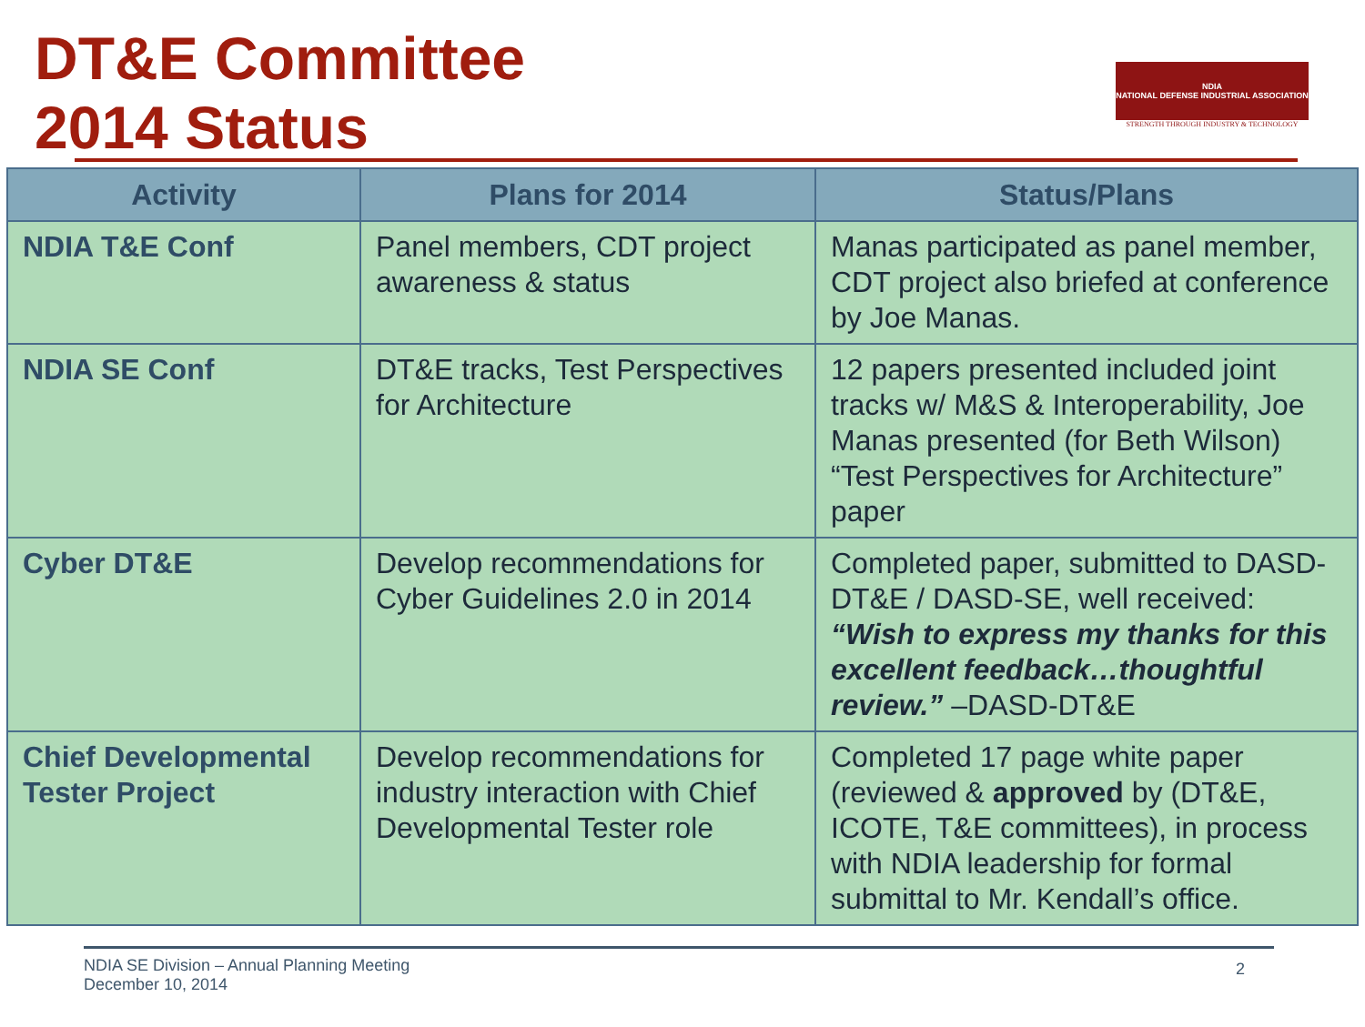DT&E Committee
2014 Status
NDIA
NATIONAL DEFENSE INDUSTRIAL ASSOCIATION
STRENGTH THROUGH INDUSTRY & TECHNOLOGY
| Activity | Plans for 2014 | Status/Plans |
| --- | --- | --- |
| NDIA T&E Conf | Panel members, CDT project awareness & status | Manas participated as panel member, CDT project also briefed at conference by Joe Manas. |
| NDIA SE Conf | DT&E tracks, Test Perspectives for Architecture | 12 papers presented included joint tracks w/ M&S & Interoperability, Joe Manas presented (for Beth Wilson) “Test Perspectives for Architecture” paper |
| Cyber DT&E | Develop recommendations for Cyber Guidelines 2.0 in 2014 | Completed paper, submitted to DASD-DT&E / DASD-SE, well received: “Wish to express my thanks for this excellent feedback…thoughtful review.” –DASD-DT&E |
| Chief Developmental Tester Project | Develop recommendations for industry interaction with Chief Developmental Tester role | Completed 17 page white paper (reviewed & approved by (DT&E, ICOTE, T&E committees), in process with NDIA leadership for formal submittal to Mr. Kendall’s office. |
NDIA SE Division – Annual Planning Meeting
December 10, 2014
2